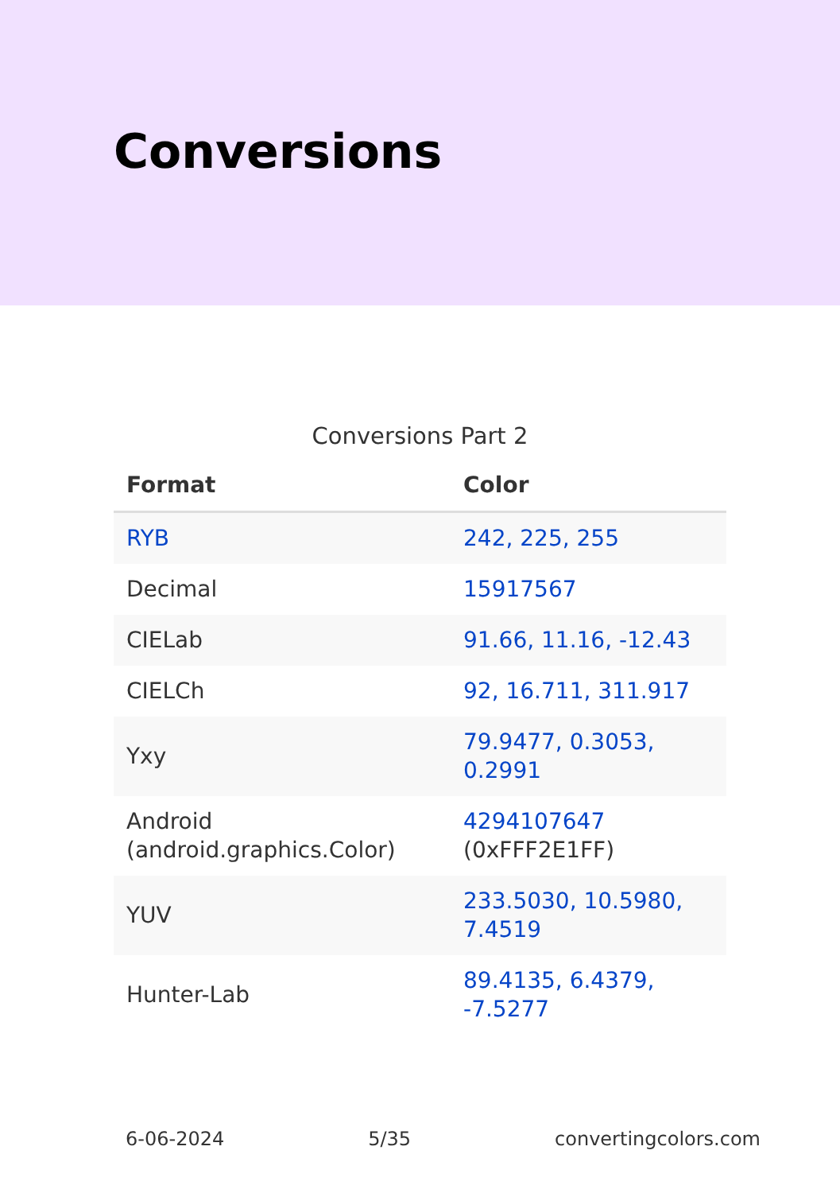Conversions
Conversions Part 2
| Format | Color |
| --- | --- |
| RYB | 242, 225, 255 |
| Decimal | 15917567 |
| CIELab | 91.66, 11.16, -12.43 |
| CIELCh | 92, 16.711, 311.917 |
| Yxy | 79.9477, 0.3053, 0.2991 |
| Android (android.graphics.Color) | 4294107647 (0xFFF2E1FF) |
| YUV | 233.5030, 10.5980, 7.4519 |
| Hunter-Lab | 89.4135, 6.4379, -7.5277 |
6-06-2024 5/35 convertingcolors.com